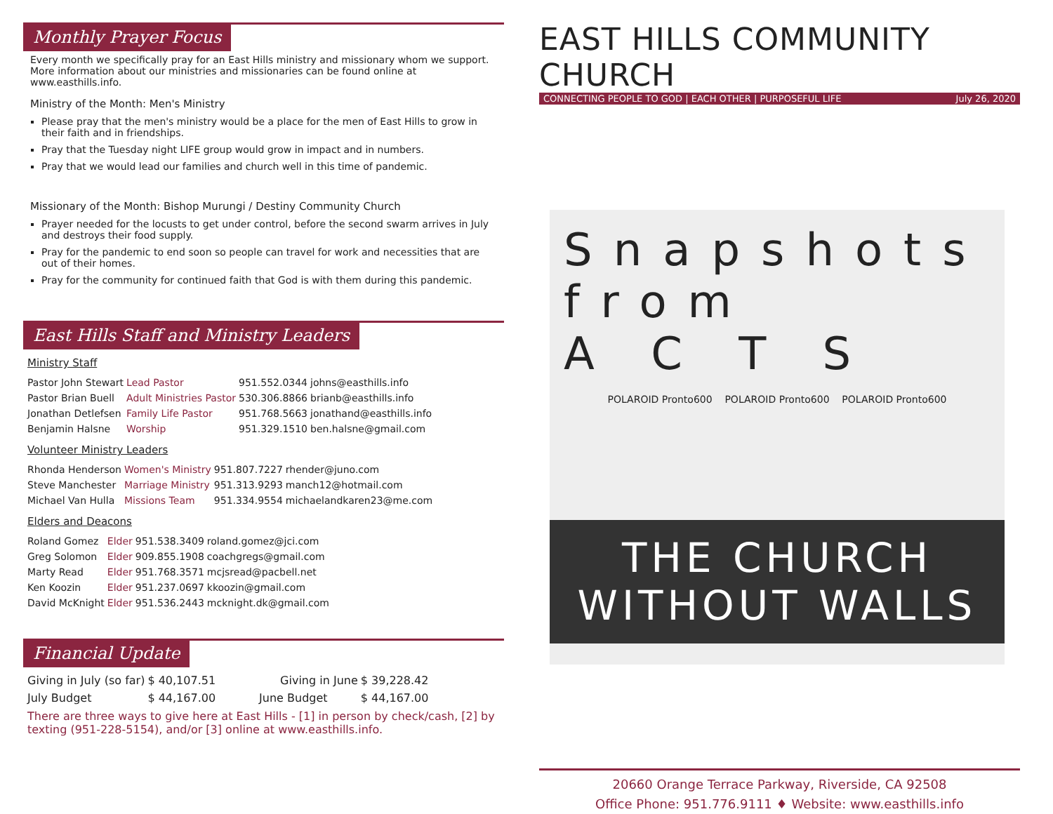Monthly Prayer Focus
Every month we specifically pray for an East Hills ministry and missionary whom we support. More information about our ministries and missionaries can be found online at www.easthills.info.
Ministry of the Month: Men's Ministry
Please pray that the men's ministry would be a place for the men of East Hills to grow in their faith and in friendships.
Pray that the Tuesday night LIFE group would grow in impact and in numbers.
Pray that we would lead our families and church well in this time of pandemic.
Missionary of the Month: Bishop Murungi / Destiny Community Church
Prayer needed for the locusts to get under control, before the second swarm arrives in July and destroys their food supply.
Pray for the pandemic to end soon so people can travel for work and necessities that are out of their homes.
Pray for the community for continued faith that God is with them during this pandemic.
East Hills Staff and Ministry Leaders
Ministry Staff
| Pastor John Stewart | Lead Pastor | 951.552.0344 | johns@easthills.info |
| Pastor Brian Buell | Adult Ministries Pastor | 530.306.8866 | brianb@easthills.info |
| Jonathan Detlefsen | Family Life Pastor | 951.768.5663 | jonathand@easthills.info |
| Benjamin Halsne | Worship | 951.329.1510 | ben.halsne@gmail.com |
Volunteer Ministry Leaders
| Rhonda Henderson | Women's Ministry | 951.807.7227 | rhender@juno.com |
| Steve Manchester | Marriage Ministry | 951.313.9293 | manch12@hotmail.com |
| Michael Van Hulla | Missions Team | 951.334.9554 | michaelandkaren23@me.com |
Elders and Deacons
| Roland Gomez | Elder | 951.538.3409 | roland.gomez@jci.com |
| Greg Solomon | Elder | 909.855.1908 | coachgregs@gmail.com |
| Marty Read | Elder | 951.768.3571 | mcjsread@pacbell.net |
| Ken Koozin | Elder | 951.237.0697 | kkoozin@gmail.com |
| David McKnight | Elder | 951.536.2443 | mcknight.dk@gmail.com |
Financial Update
| Giving in July (so far) | $ 40,107.51 | Giving in June | $ 39,228.42 |
| July Budget | $ 44,167.00 | June Budget | $ 44,167.00 |
There are three ways to give here at East Hills - [1] in person by check/cash, [2] by texting (951-228-5154), and/or [3] online at www.easthills.info.
EAST HILLS COMMUNITY CHURCH
CONNECTING PEOPLE TO GOD | EACH OTHER | PURPOSEFUL LIFE July 26, 2020
Snapshots from
A C T S
POLAROID Pronto600 POLAROID Pronto600 POLAROID Pronto600
THE CHURCH WITHOUT WALLS
20660 Orange Terrace Parkway, Riverside, CA 92508
Office Phone: 951.776.9111 ♦ Website: www.easthills.info